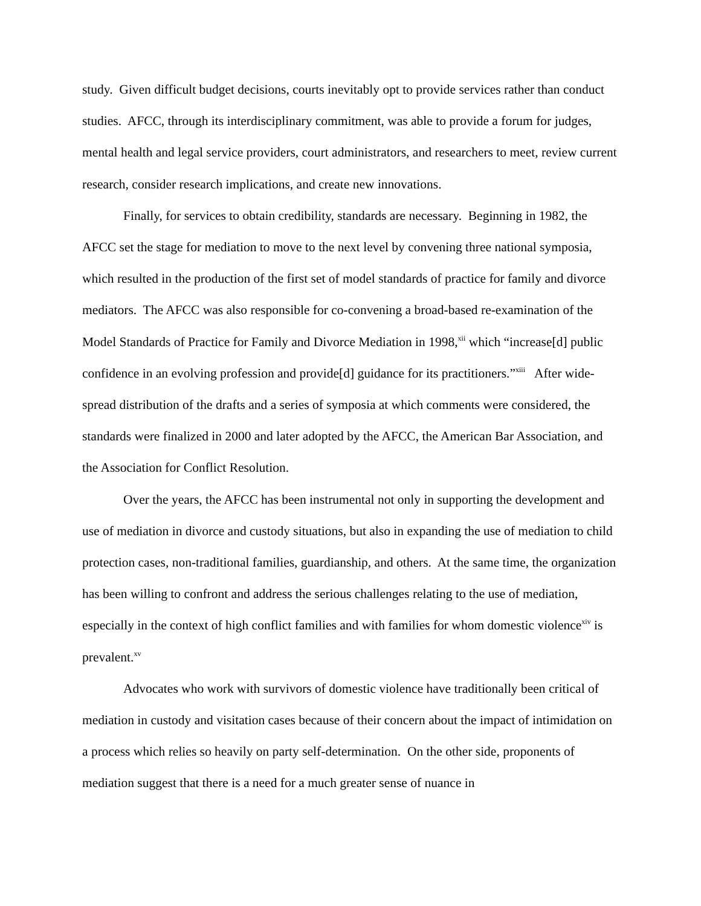study. Given difficult budget decisions, courts inevitably opt to provide services rather than conduct studies. AFCC, through its interdisciplinary commitment, was able to provide a forum for judges, mental health and legal service providers, court administrators, and researchers to meet, review current research, consider research implications, and create new innovations.
Finally, for services to obtain credibility, standards are necessary. Beginning in 1982, the AFCC set the stage for mediation to move to the next level by convening three national symposia, which resulted in the production of the first set of model standards of practice for family and divorce mediators. The AFCC was also responsible for co-convening a broad-based re-examination of the Model Standards of Practice for Family and Divorce Mediation in 1998,<sup>xii</sup> which “increase[d] public confidence in an evolving profession and provide[d] guidance for its practitioners.”<sup>xiii</sup> After wide-spread distribution of the drafts and a series of symposia at which comments were considered, the standards were finalized in 2000 and later adopted by the AFCC, the American Bar Association, and the Association for Conflict Resolution.
Over the years, the AFCC has been instrumental not only in supporting the development and use of mediation in divorce and custody situations, but also in expanding the use of mediation to child protection cases, non-traditional families, guardianship, and others. At the same time, the organization has been willing to confront and address the serious challenges relating to the use of mediation, especially in the context of high conflict families and with families for whom domestic violence<sup>xiv</sup> is prevalent.<sup>xv</sup>
Advocates who work with survivors of domestic violence have traditionally been critical of mediation in custody and visitation cases because of their concern about the impact of intimidation on a process which relies so heavily on party self-determination. On the other side, proponents of mediation suggest that there is a need for a much greater sense of nuance in